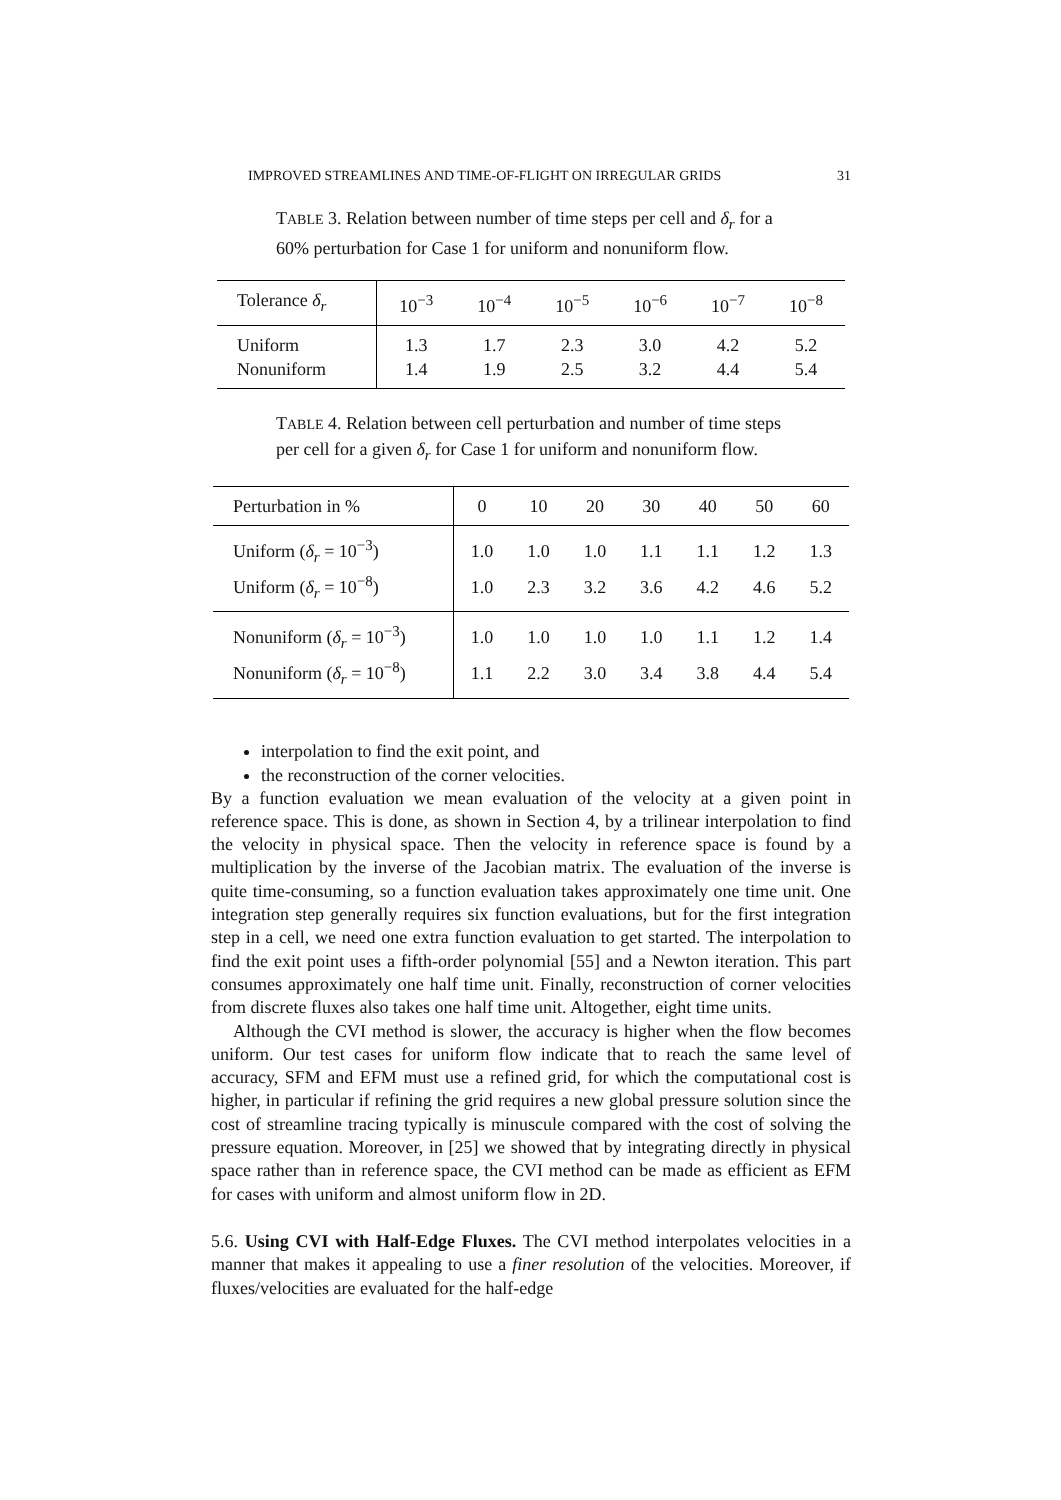IMPROVED STREAMLINES AND TIME-OF-FLIGHT ON IRREGULAR GRIDS 31
TABLE 3. Relation between number of time steps per cell and δ<sub>r</sub> for a 60% perturbation for Case 1 for uniform and nonuniform flow.
| Tolerance δ<sub>r</sub> | 10<sup>−3</sup> | 10<sup>−4</sup> | 10<sup>−5</sup> | 10<sup>−6</sup> | 10<sup>−7</sup> | 10<sup>−8</sup> |
| Uniform | 1.3 | 1.7 | 2.3 | 3.0 | 4.2 | 5.2 |
| Nonuniform | 1.4 | 1.9 | 2.5 | 3.2 | 4.4 | 5.4 |
TABLE 4. Relation between cell perturbation and number of time steps per cell for a given δ<sub>r</sub> for Case 1 for uniform and nonuniform flow.
| Perturbation in % | 0 | 10 | 20 | 30 | 40 | 50 | 60 |
| Uniform ( δ<sub>r</sub> = 10<sup>−3</sup>) | 1.0 | 1.0 | 1.0 | 1.1 | 1.1 | 1.2 | 1.3 |
| Uniform ( δ<sub>r</sub> = 10<sup>−8</sup>) | 1.0 | 2.3 | 3.2 | 3.6 | 4.2 | 4.6 | 5.2 |
| Nonuniform ( δ<sub>r</sub> = 10<sup>−3</sup>) | 1.0 | 1.0 | 1.0 | 1.0 | 1.1 | 1.2 | 1.4 |
| Nonuniform ( δ<sub>r</sub> = 10<sup>−8</sup>) | 1.1 | 2.2 | 3.0 | 3.4 | 3.8 | 4.4 | 5.4 |
interpolation to find the exit point, and
the reconstruction of the corner velocities.
By a function evaluation we mean evaluation of the velocity at a given point in reference space. This is done, as shown in Section 4, by a trilinear interpolation to find the velocity in physical space. Then the velocity in reference space is found by a multiplication by the inverse of the Jacobian matrix. The evaluation of the inverse is quite time-consuming, so a function evaluation takes approximately one time unit. One integration step generally requires six function evaluations, but for the first integration step in a cell, we need one extra function evaluation to get started. The interpolation to find the exit point uses a fifth-order polynomial [55] and a Newton iteration. This part consumes approximately one half time unit. Finally, reconstruction of corner velocities from discrete fluxes also takes one half time unit. Altogether, eight time units.
Although the CVI method is slower, the accuracy is higher when the flow becomes uniform. Our test cases for uniform flow indicate that to reach the same level of accuracy, SFM and EFM must use a refined grid, for which the computational cost is higher, in particular if refining the grid requires a new global pressure solution since the cost of streamline tracing typically is minuscule compared with the cost of solving the pressure equation. Moreover, in [25] we showed that by integrating directly in physical space rather than in reference space, the CVI method can be made as efficient as EFM for cases with uniform and almost uniform flow in 2D.
5.6. Using CVI with Half-Edge Fluxes. The CVI method interpolates velocities in a manner that makes it appealing to use a finer resolution of the velocities. Moreover, if fluxes/velocities are evaluated for the half-edge